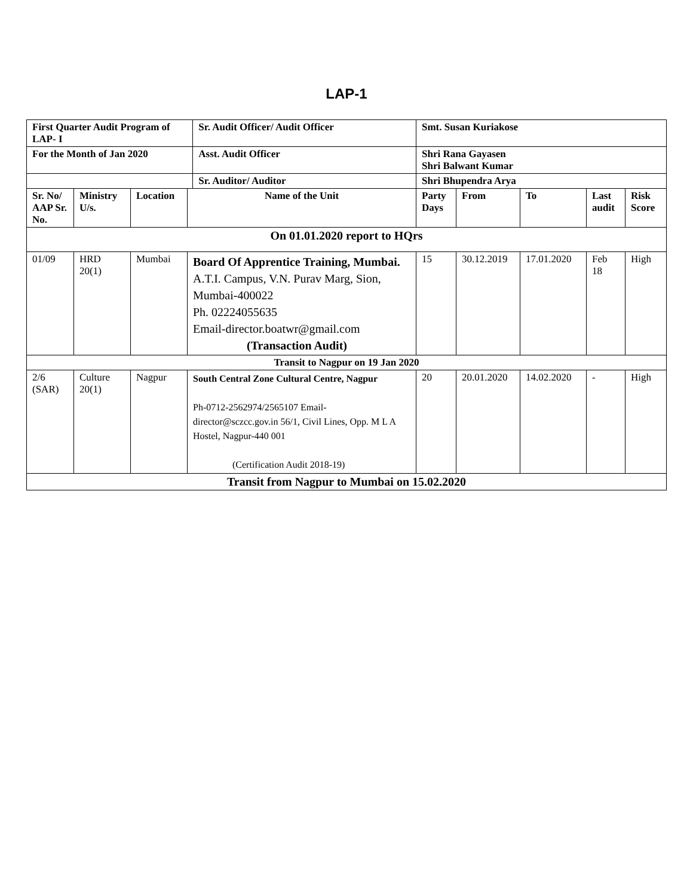LAP-1
| First Quarter Audit Program of LAP- I | | | | Sr. Audit Officer/ Audit Officer | Smt. Susan Kuriakose | | | | |
| --- | --- | --- | --- | --- | --- | --- | --- | --- | --- |
| For the Month of Jan 2020 | | | | Asst. Audit Officer | Shri Rana Gayasen Shri Balwant Kumar | | | | |
| | | | | Sr. Auditor/ Auditor | Shri Bhupendra Arya | | | | |
| Sr. No/ AAP Sr. No. | Ministry U/s. | Location | Name of the Unit | | Party Days | From | To | Last audit | Risk Score |
| On 01.01.2020 report to HQrs | | | | | | | | | |
| 01/09 | HRD 20(1) | Mumbai | Board Of Apprentice Training, Mumbai. A.T.I. Campus, V.N. Purav Marg, Sion, Mumbai-400022 Ph. 02224055635 Email-director.boatwr@gmail.com (Transaction Audit) | | 15 | 30.12.2019 | 17.01.2020 | Feb 18 | High |
| Transit to Nagpur on 19 Jan 2020 | | | | | | | | | |
| 2/6 (SAR) | Culture 20(1) | Nagpur | South Central Zone Cultural Centre, Nagpur Ph-0712-2562974/2565107 Email-director@sczcc.gov.in 56/1, Civil Lines, Opp. M L A Hostel, Nagpur-440 001 (Certification Audit 2018-19) | | 20 | 20.01.2020 | 14.02.2020 | - | High |
| Transit from Nagpur to Mumbai on 15.02.2020 | | | | | | | | | |